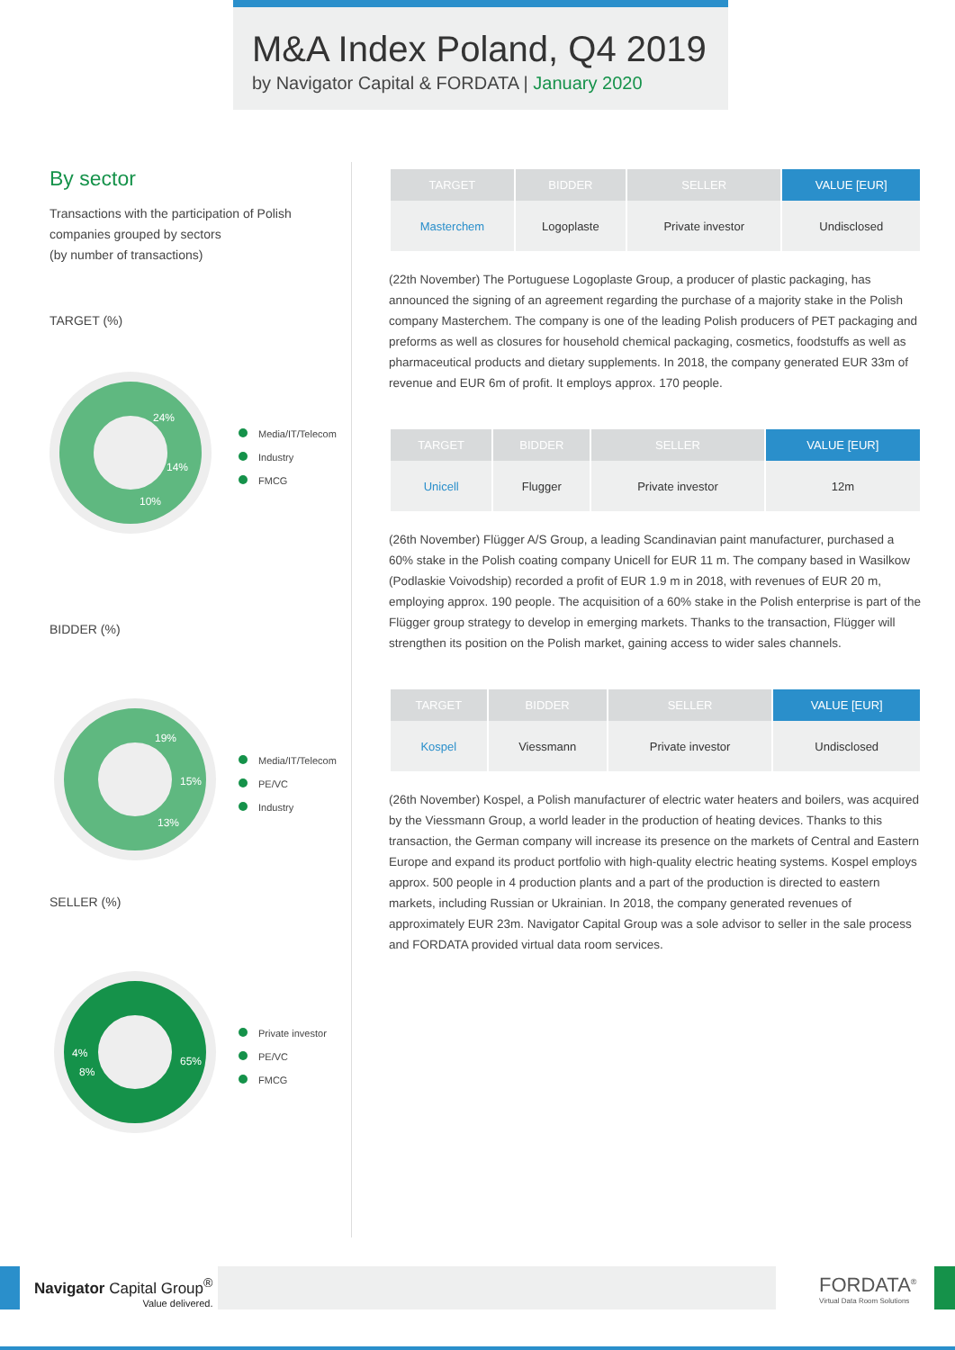M&A Index Poland, Q4 2019
by Navigator Capital & FORDATA | January 2020
By sector
Transactions with the participation of Polish companies grouped by sectors
(by number of transactions)
TARGET (%)
24%
14%
10%
Media/IT/Telecom
Industry
FMCG
BIDDER (%)
19%
15%
13%
Media/IT/Telecom
PE/VC
Industry
SELLER (%)
65%
4%
8%
Private investor
PE/VC
FMCG
| TARGET | BIDDER | SELLER | VALUE [EUR] |
| --- | --- | --- | --- |
| Masterchem | Logoplaste | Private investor | Undisclosed |
(22th November) The Portuguese Logoplaste Group, a producer of plastic packaging, has announced the signing of an agreement regarding the purchase of a majority stake in the Polish company Masterchem. The company is one of the leading Polish producers of PET packaging and preforms as well as closures for household chemical packaging, cosmetics, foodstuffs as well as pharmaceutical products and dietary supplements. In 2018, the company generated EUR 33m of revenue and EUR 6m of profit. It employs approx. 170 people.
| TARGET | BIDDER | SELLER | VALUE [EUR] |
| --- | --- | --- | --- |
| Unicell | Flugger | Private investor | 12m |
(26th November) Flügger A/S Group, a leading Scandinavian paint manufacturer, purchased a 60% stake in the Polish coating company Unicell for EUR 11 m. The company based in Wasilkow (Podlaskie Voivodship) recorded a profit of EUR 1.9 m in 2018, with revenues of EUR 20 m, employing approx. 190 people. The acquisition of a 60% stake in the Polish enterprise is part of the Flügger group strategy to develop in emerging markets. Thanks to the transaction, Flügger will strengthen its position on the Polish market, gaining access to wider sales channels.
| TARGET | BIDDER | SELLER | VALUE [EUR] |
| --- | --- | --- | --- |
| Kospel | Viessmann | Private investor | Undisclosed |
(26th November) Kospel, a Polish manufacturer of electric water heaters and boilers, was acquired by the Viessmann Group, a world leader in the production of heating devices. Thanks to this transaction, the German company will increase its presence on the markets of Central and Eastern Europe and expand its product portfolio with high-quality electric heating systems. Kospel employs approx. 500 people in 4 production plants and a part of the production is directed to eastern markets, including Russian or Ukrainian. In 2018, the company generated revenues of approximately EUR 23m. Navigator Capital Group was a sole advisor to seller in the sale process and FORDATA provided virtual data room services.
Navigator Capital Group<sup>®</sup>
Value delivered.
FORDATA<sup>®</sup>
Virtual Data Room Solutions